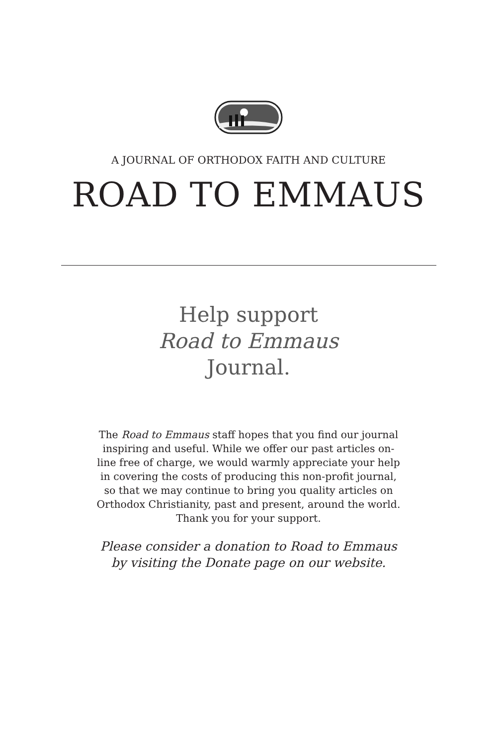A JOURNAL OF ORTHODOX FAITH AND CULTURE
ROAD TO EMMAUS
Help support
Road to Emmaus
Journal.
The Road to Emmaus staff hopes that you find our journal inspiring and useful. While we offer our past articles on-line free of charge, we would warmly appreciate your help in covering the costs of producing this non-profit journal, so that we may continue to bring you quality articles on Orthodox Christianity, past and present, around the world. Thank you for your support.
Please consider a donation to Road to Emmaus
by visiting the Donate page on our website.